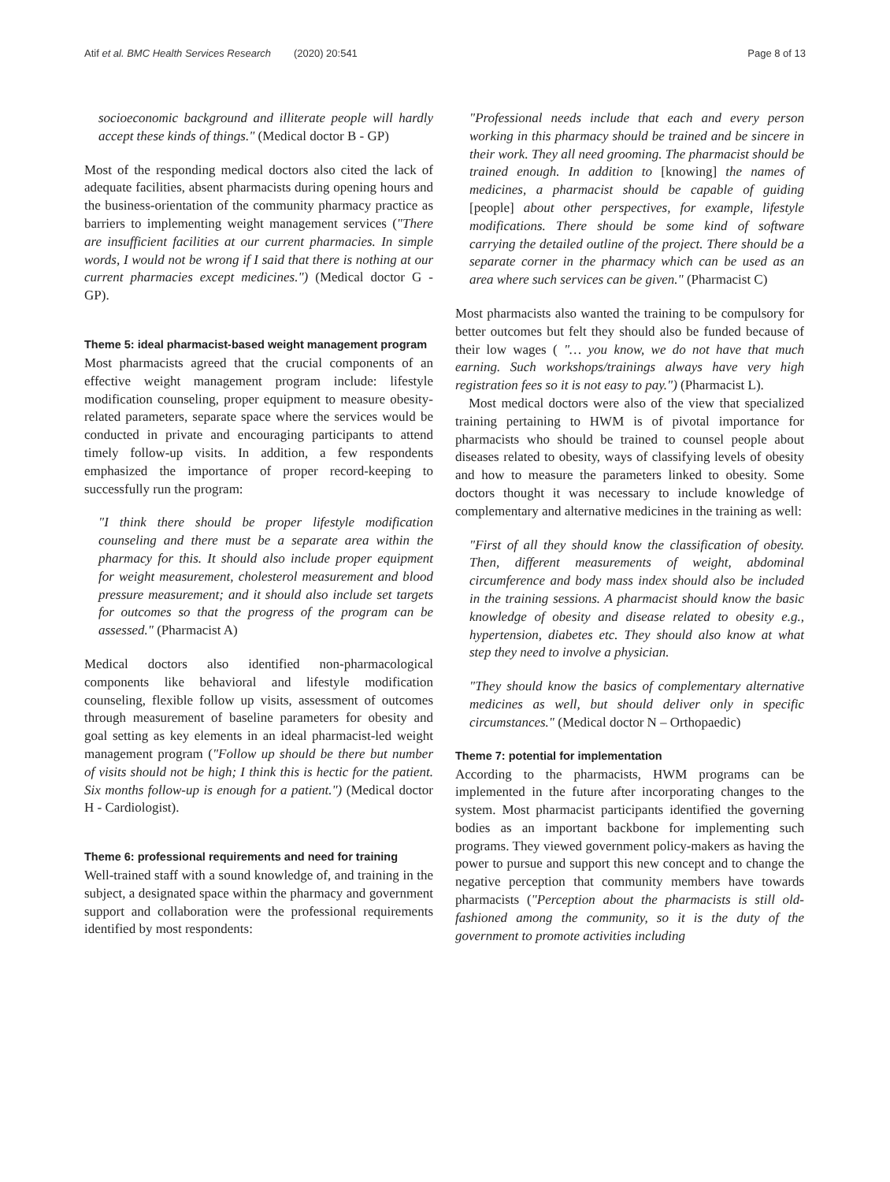Atif et al. BMC Health Services Research (2020) 20:541 Page 8 of 13
socioeconomic background and illiterate people will hardly accept these kinds of things." (Medical doctor B - GP)
Most of the responding medical doctors also cited the lack of adequate facilities, absent pharmacists during opening hours and the business-orientation of the community pharmacy practice as barriers to implementing weight management services ("There are insufficient facilities at our current pharmacies. In simple words, I would not be wrong if I said that there is nothing at our current pharmacies except medicines.") (Medical doctor G - GP).
Theme 5: ideal pharmacist-based weight management program
Most pharmacists agreed that the crucial components of an effective weight management program include: lifestyle modification counseling, proper equipment to measure obesity-related parameters, separate space where the services would be conducted in private and encouraging participants to attend timely follow-up visits. In addition, a few respondents emphasized the importance of proper record-keeping to successfully run the program:
"I think there should be proper lifestyle modification counseling and there must be a separate area within the pharmacy for this. It should also include proper equipment for weight measurement, cholesterol measurement and blood pressure measurement; and it should also include set targets for outcomes so that the progress of the program can be assessed." (Pharmacist A)
Medical doctors also identified non-pharmacological components like behavioral and lifestyle modification counseling, flexible follow up visits, assessment of outcomes through measurement of baseline parameters for obesity and goal setting as key elements in an ideal pharmacist-led weight management program ("Follow up should be there but number of visits should not be high; I think this is hectic for the patient. Six months follow-up is enough for a patient.") (Medical doctor H - Cardiologist).
Theme 6: professional requirements and need for training
Well-trained staff with a sound knowledge of, and training in the subject, a designated space within the pharmacy and government support and collaboration were the professional requirements identified by most respondents:
"Professional needs include that each and every person working in this pharmacy should be trained and be sincere in their work. They all need grooming. The pharmacist should be trained enough. In addition to [knowing] the names of medicines, a pharmacist should be capable of guiding [people] about other perspectives, for example, lifestyle modifications. There should be some kind of software carrying the detailed outline of the project. There should be a separate corner in the pharmacy which can be used as an area where such services can be given." (Pharmacist C)
Most pharmacists also wanted the training to be compulsory for better outcomes but felt they should also be funded because of their low wages ( "… you know, we do not have that much earning. Such workshops/trainings always have very high registration fees so it is not easy to pay.") (Pharmacist L).
Most medical doctors were also of the view that specialized training pertaining to HWM is of pivotal importance for pharmacists who should be trained to counsel people about diseases related to obesity, ways of classifying levels of obesity and how to measure the parameters linked to obesity. Some doctors thought it was necessary to include knowledge of complementary and alternative medicines in the training as well:
"First of all they should know the classification of obesity. Then, different measurements of weight, abdominal circumference and body mass index should also be included in the training sessions. A pharmacist should know the basic knowledge of obesity and disease related to obesity e.g., hypertension, diabetes etc. They should also know at what step they need to involve a physician.
"They should know the basics of complementary alternative medicines as well, but should deliver only in specific circumstances." (Medical doctor N – Orthopaedic)
Theme 7: potential for implementation
According to the pharmacists, HWM programs can be implemented in the future after incorporating changes to the system. Most pharmacist participants identified the governing bodies as an important backbone for implementing such programs. They viewed government policy-makers as having the power to pursue and support this new concept and to change the negative perception that community members have towards pharmacists ("Perception about the pharmacists is still old-fashioned among the community, so it is the duty of the government to promote activities including